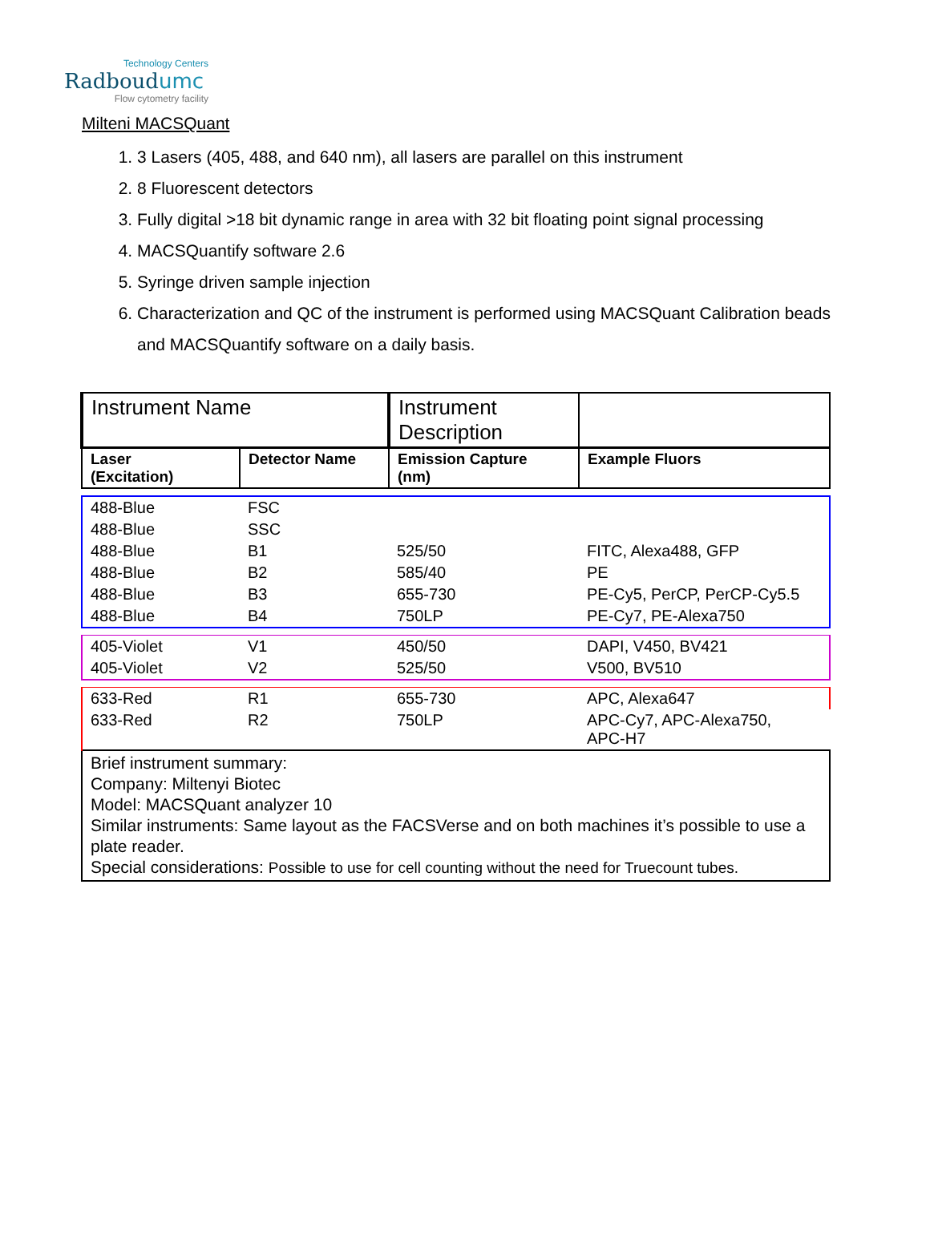Technology Centers
Radboudumc
Flow cytometry facility
Milteni MACSQuant
1. 3 Lasers (405, 488, and 640 nm), all lasers are parallel on this instrument
2. 8 Fluorescent detectors
3. Fully digital >18 bit dynamic range in area with 32 bit floating point signal processing
4. MACSQuantify software 2.6
5. Syringe driven sample injection
6. Characterization and QC of the instrument is performed using MACSQuant Calibration beads and MACSQuantify software on a daily basis.
| Instrument Name | | Instrument Description | |
| Laser (Excitation) | Detector Name | Emission Capture (nm) | Example Fluors |
| 488-Blue | FSC | | |
| 488-Blue | SSC | | |
| 488-Blue | B1 | 525/50 | FITC, Alexa488, GFP |
| 488-Blue | B2 | 585/40 | PE |
| 488-Blue | B3 | 655-730 | PE-Cy5, PerCP, PerCP-Cy5.5 |
| 488-Blue | B4 | 750LP | PE-Cy7, PE-Alexa750 |
| 405-Violet | V1 | 450/50 | DAPI, V450, BV421 |
| 405-Violet | V2 | 525/50 | V500, BV510 |
| 633-Red | R1 | 655-730 | APC, Alexa647 |
| 633-Red | R2 | 750LP | APC-Cy7, APC-Alexa750, APC-H7 |
| Brief instrument summary: Company: Miltenyi Biotec Model: MACSQuant analyzer 10 Similar instruments: Same layout as the FACSVerse and on both machines it’s possible to use a plate reader. Special considerations: Possible to use for cell counting without the need for Truecount tubes. | | | |